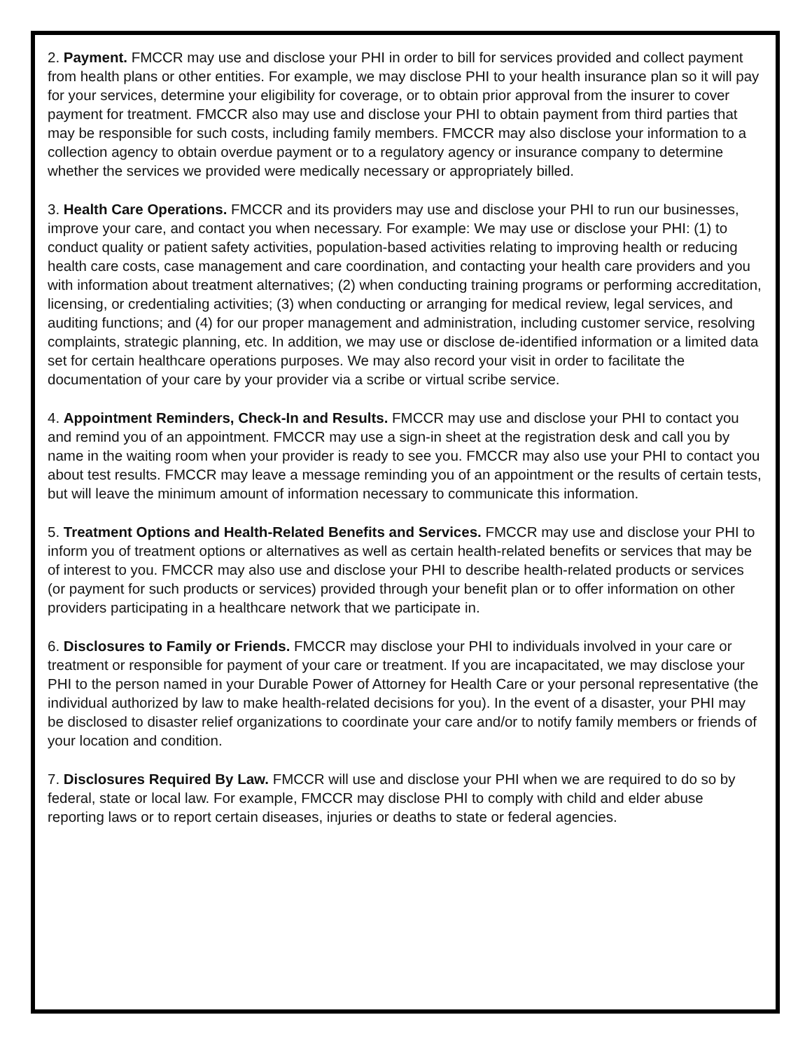2. Payment. FMCCR may use and disclose your PHI in order to bill for services provided and collect payment from health plans or other entities. For example, we may disclose PHI to your health insurance plan so it will pay for your services, determine your eligibility for coverage, or to obtain prior approval from the insurer to cover payment for treatment. FMCCR also may use and disclose your PHI to obtain payment from third parties that may be responsible for such costs, including family members. FMCCR may also disclose your information to a collection agency to obtain overdue payment or to a regulatory agency or insurance company to determine whether the services we provided were medically necessary or appropriately billed.
3. Health Care Operations. FMCCR and its providers may use and disclose your PHI to run our businesses, improve your care, and contact you when necessary. For example: We may use or disclose your PHI: (1) to conduct quality or patient safety activities, population-based activities relating to improving health or reducing health care costs, case management and care coordination, and contacting your health care providers and you with information about treatment alternatives; (2) when conducting training programs or performing accreditation, licensing, or credentialing activities; (3) when conducting or arranging for medical review, legal services, and auditing functions; and (4) for our proper management and administration, including customer service, resolving complaints, strategic planning, etc. In addition, we may use or disclose de-identified information or a limited data set for certain healthcare operations purposes. We may also record your visit in order to facilitate the documentation of your care by your provider via a scribe or virtual scribe service.
4. Appointment Reminders, Check-In and Results. FMCCR may use and disclose your PHI to contact you and remind you of an appointment. FMCCR may use a sign-in sheet at the registration desk and call you by name in the waiting room when your provider is ready to see you. FMCCR may also use your PHI to contact you about test results. FMCCR may leave a message reminding you of an appointment or the results of certain tests, but will leave the minimum amount of information necessary to communicate this information.
5. Treatment Options and Health-Related Benefits and Services. FMCCR may use and disclose your PHI to inform you of treatment options or alternatives as well as certain health-related benefits or services that may be of interest to you. FMCCR may also use and disclose your PHI to describe health-related products or services (or payment for such products or services) provided through your benefit plan or to offer information on other providers participating in a healthcare network that we participate in.
6. Disclosures to Family or Friends. FMCCR may disclose your PHI to individuals involved in your care or treatment or responsible for payment of your care or treatment. If you are incapacitated, we may disclose your PHI to the person named in your Durable Power of Attorney for Health Care or your personal representative (the individual authorized by law to make health-related decisions for you). In the event of a disaster, your PHI may be disclosed to disaster relief organizations to coordinate your care and/or to notify family members or friends of your location and condition.
7. Disclosures Required By Law. FMCCR will use and disclose your PHI when we are required to do so by federal, state or local law. For example, FMCCR may disclose PHI to comply with child and elder abuse reporting laws or to report certain diseases, injuries or deaths to state or federal agencies.